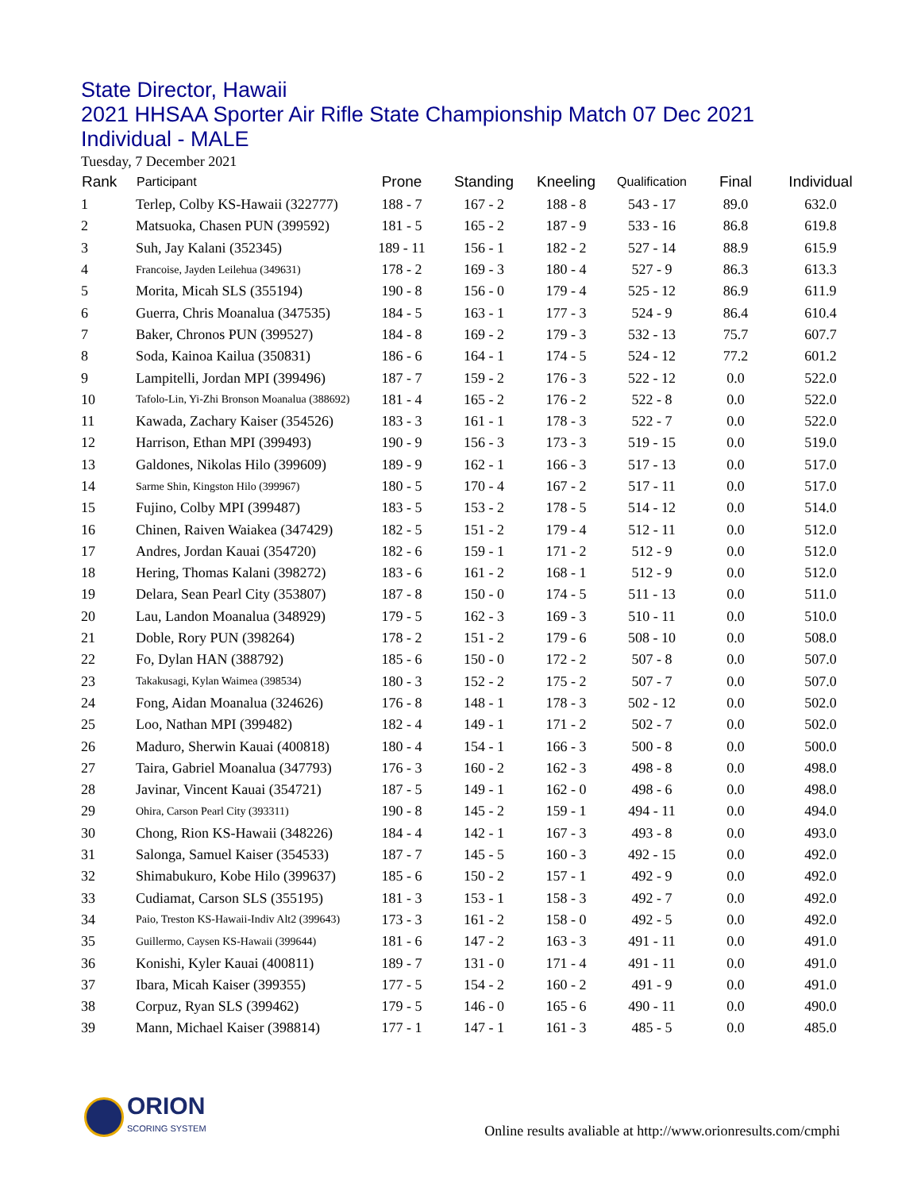State Director, Hawaii
2021 HHSAA Sporter Air Rifle State Championship Match 07 Dec 2021
Individual - MALE
Tuesday, 7 December 2021
| Rank | Participant | Prone | Standing | Kneeling | Qualification | Final | Individual |
| --- | --- | --- | --- | --- | --- | --- | --- |
| 1 | Terlep, Colby KS-Hawaii (322777) | 188 - 7 | 167 - 2 | 188 - 8 | 543 - 17 | 89.0 | 632.0 |
| 2 | Matsuoka, Chasen PUN (399592) | 181 - 5 | 165 - 2 | 187 - 9 | 533 - 16 | 86.8 | 619.8 |
| 3 | Suh, Jay Kalani (352345) | 189 - 11 | 156 - 1 | 182 - 2 | 527 - 14 | 88.9 | 615.9 |
| 4 | Francoise, Jayden Leilehua (349631) | 178 - 2 | 169 - 3 | 180 - 4 | 527 - 9 | 86.3 | 613.3 |
| 5 | Morita, Micah SLS (355194) | 190 - 8 | 156 - 0 | 179 - 4 | 525 - 12 | 86.9 | 611.9 |
| 6 | Guerra, Chris Moanalua (347535) | 184 - 5 | 163 - 1 | 177 - 3 | 524 - 9 | 86.4 | 610.4 |
| 7 | Baker, Chronos PUN (399527) | 184 - 8 | 169 - 2 | 179 - 3 | 532 - 13 | 75.7 | 607.7 |
| 8 | Soda, Kainoa Kailua (350831) | 186 - 6 | 164 - 1 | 174 - 5 | 524 - 12 | 77.2 | 601.2 |
| 9 | Lampitelli, Jordan MPI (399496) | 187 - 7 | 159 - 2 | 176 - 3 | 522 - 12 | 0.0 | 522.0 |
| 10 | Tafolo-Lin, Yi-Zhi Bronson Moanalua (388692) | 181 - 4 | 165 - 2 | 176 - 2 | 522 - 8 | 0.0 | 522.0 |
| 11 | Kawada, Zachary Kaiser (354526) | 183 - 3 | 161 - 1 | 178 - 3 | 522 - 7 | 0.0 | 522.0 |
| 12 | Harrison, Ethan MPI (399493) | 190 - 9 | 156 - 3 | 173 - 3 | 519 - 15 | 0.0 | 519.0 |
| 13 | Galdones, Nikolas Hilo (399609) | 189 - 9 | 162 - 1 | 166 - 3 | 517 - 13 | 0.0 | 517.0 |
| 14 | Sarme Shin, Kingston Hilo (399967) | 180 - 5 | 170 - 4 | 167 - 2 | 517 - 11 | 0.0 | 517.0 |
| 15 | Fujino, Colby MPI (399487) | 183 - 5 | 153 - 2 | 178 - 5 | 514 - 12 | 0.0 | 514.0 |
| 16 | Chinen, Raiven Waiakea (347429) | 182 - 5 | 151 - 2 | 179 - 4 | 512 - 11 | 0.0 | 512.0 |
| 17 | Andres, Jordan Kauai (354720) | 182 - 6 | 159 - 1 | 171 - 2 | 512 - 9 | 0.0 | 512.0 |
| 18 | Hering, Thomas Kalani (398272) | 183 - 6 | 161 - 2 | 168 - 1 | 512 - 9 | 0.0 | 512.0 |
| 19 | Delara, Sean Pearl City (353807) | 187 - 8 | 150 - 0 | 174 - 5 | 511 - 13 | 0.0 | 511.0 |
| 20 | Lau, Landon Moanalua (348929) | 179 - 5 | 162 - 3 | 169 - 3 | 510 - 11 | 0.0 | 510.0 |
| 21 | Doble, Rory PUN (398264) | 178 - 2 | 151 - 2 | 179 - 6 | 508 - 10 | 0.0 | 508.0 |
| 22 | Fo, Dylan HAN (388792) | 185 - 6 | 150 - 0 | 172 - 2 | 507 - 8 | 0.0 | 507.0 |
| 23 | Takakusagi, Kylan Waimea (398534) | 180 - 3 | 152 - 2 | 175 - 2 | 507 - 7 | 0.0 | 507.0 |
| 24 | Fong, Aidan Moanalua (324626) | 176 - 8 | 148 - 1 | 178 - 3 | 502 - 12 | 0.0 | 502.0 |
| 25 | Loo, Nathan MPI (399482) | 182 - 4 | 149 - 1 | 171 - 2 | 502 - 7 | 0.0 | 502.0 |
| 26 | Maduro, Sherwin Kauai (400818) | 180 - 4 | 154 - 1 | 166 - 3 | 500 - 8 | 0.0 | 500.0 |
| 27 | Taira, Gabriel Moanalua (347793) | 176 - 3 | 160 - 2 | 162 - 3 | 498 - 8 | 0.0 | 498.0 |
| 28 | Javinar, Vincent Kauai (354721) | 187 - 5 | 149 - 1 | 162 - 0 | 498 - 6 | 0.0 | 498.0 |
| 29 | Ohira, Carson Pearl City (393311) | 190 - 8 | 145 - 2 | 159 - 1 | 494 - 11 | 0.0 | 494.0 |
| 30 | Chong, Rion KS-Hawaii (348226) | 184 - 4 | 142 - 1 | 167 - 3 | 493 - 8 | 0.0 | 493.0 |
| 31 | Salonga, Samuel Kaiser (354533) | 187 - 7 | 145 - 5 | 160 - 3 | 492 - 15 | 0.0 | 492.0 |
| 32 | Shimabukuro, Kobe Hilo (399637) | 185 - 6 | 150 - 2 | 157 - 1 | 492 - 9 | 0.0 | 492.0 |
| 33 | Cudiamat, Carson SLS (355195) | 181 - 3 | 153 - 1 | 158 - 3 | 492 - 7 | 0.0 | 492.0 |
| 34 | Paio, Treston KS-Hawaii-Indiv Alt2 (399643) | 173 - 3 | 161 - 2 | 158 - 0 | 492 - 5 | 0.0 | 492.0 |
| 35 | Guillermo, Caysen KS-Hawaii (399644) | 181 - 6 | 147 - 2 | 163 - 3 | 491 - 11 | 0.0 | 491.0 |
| 36 | Konishi, Kyler Kauai (400811) | 189 - 7 | 131 - 0 | 171 - 4 | 491 - 11 | 0.0 | 491.0 |
| 37 | Ibara, Micah Kaiser (399355) | 177 - 5 | 154 - 2 | 160 - 2 | 491 - 9 | 0.0 | 491.0 |
| 38 | Corpuz, Ryan SLS (399462) | 179 - 5 | 146 - 0 | 165 - 6 | 490 - 11 | 0.0 | 490.0 |
| 39 | Mann, Michael Kaiser (398814) | 177 - 1 | 147 - 1 | 161 - 3 | 485 - 5 | 0.0 | 485.0 |
ORION
SCORING SYSTEM
Online results avaliable at http://www.orionresults.com/cmphi